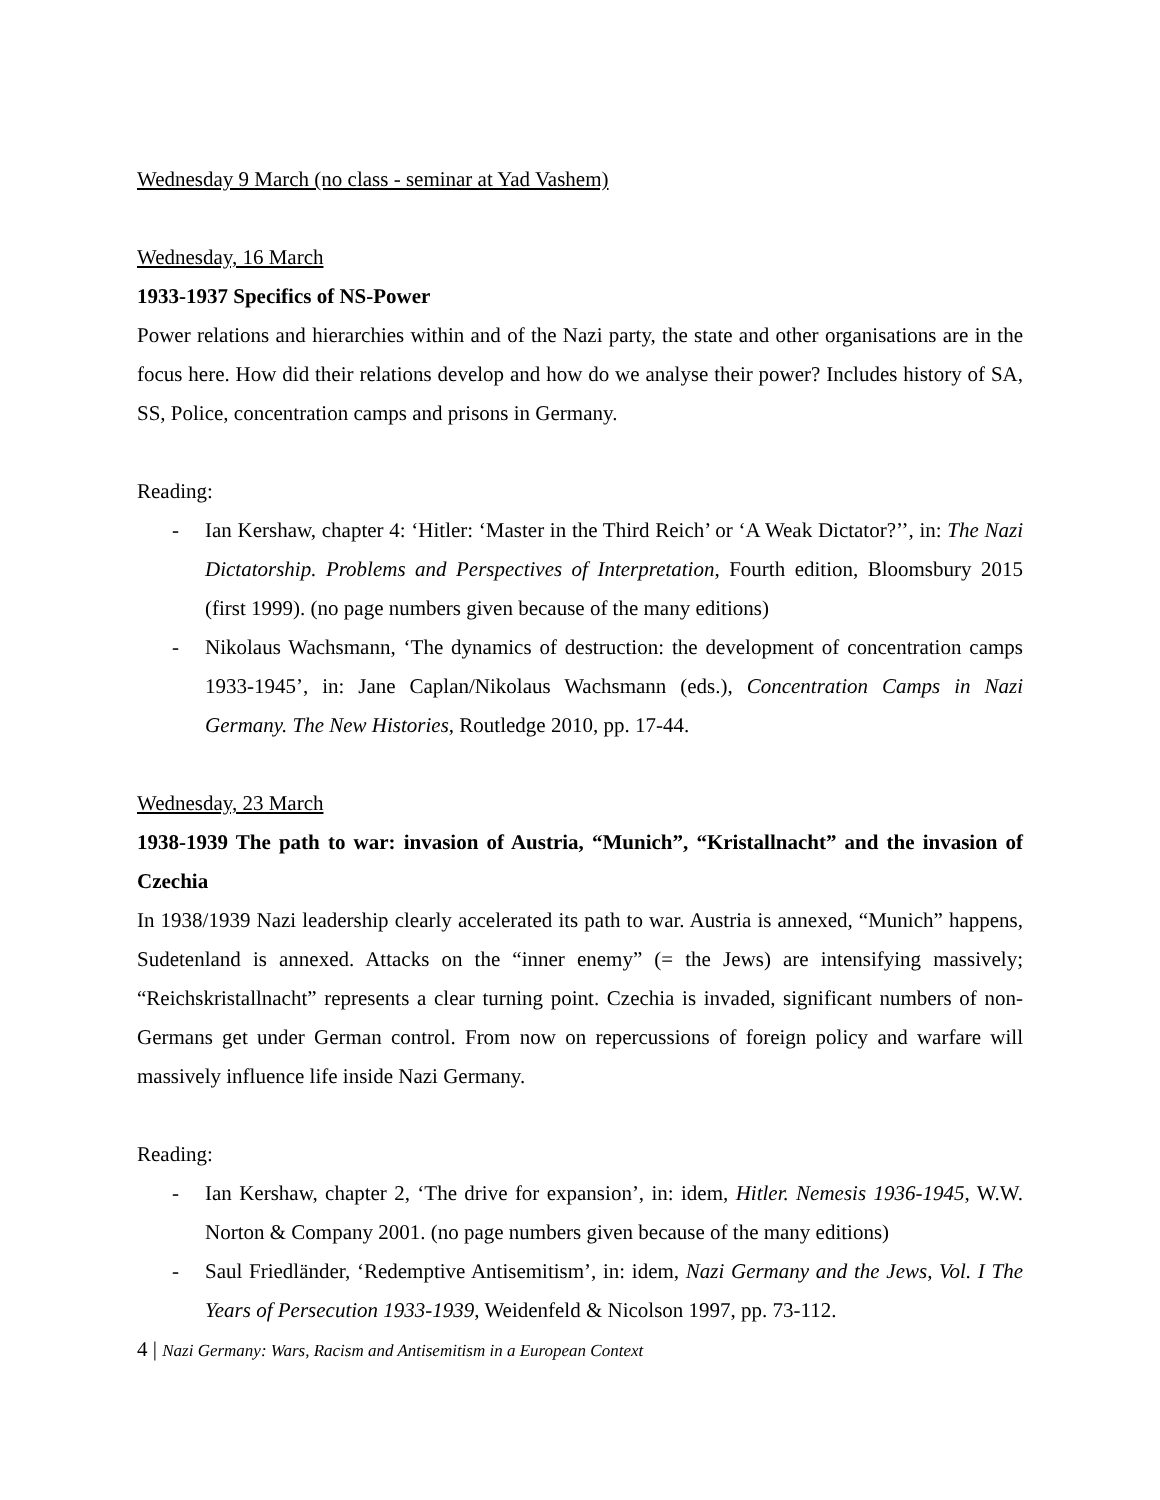Wednesday 9 March (no class - seminar at Yad Vashem)
Wednesday, 16 March
1933-1937 Specifics of NS-Power
Power relations and hierarchies within and of the Nazi party, the state and other organisations are in the focus here. How did their relations develop and how do we analyse their power? Includes history of SA, SS, Police, concentration camps and prisons in Germany.
Reading:
- Ian Kershaw, chapter 4: ‘Hitler: ‘Master in the Third Reich’ or ‘A Weak Dictator?’’, in: The Nazi Dictatorship. Problems and Perspectives of Interpretation, Fourth edition, Bloomsbury 2015 (first 1999). (no page numbers given because of the many editions)
- Nikolaus Wachsmann, ‘The dynamics of destruction: the development of concentration camps 1933-1945’, in: Jane Caplan/Nikolaus Wachsmann (eds.), Concentration Camps in Nazi Germany. The New Histories, Routledge 2010, pp. 17-44.
Wednesday, 23 March
1938-1939 The path to war: invasion of Austria, “Munich”, “Kristallnacht” and the invasion of Czechia
In 1938/1939 Nazi leadership clearly accelerated its path to war. Austria is annexed, “Munich” happens, Sudetenland is annexed. Attacks on the “inner enemy” (= the Jews) are intensifying massively; “Reichskristallnacht” represents a clear turning point. Czechia is invaded, significant numbers of non-Germans get under German control. From now on repercussions of foreign policy and warfare will massively influence life inside Nazi Germany.
Reading:
- Ian Kershaw, chapter 2, ‘The drive for expansion’, in: idem, Hitler. Nemesis 1936-1945, W.W. Norton & Company 2001. (no page numbers given because of the many editions)
- Saul Friedländer, ‘Redemptive Antisemitism’, in: idem, Nazi Germany and the Jews, Vol. I The Years of Persecution 1933-1939, Weidenfeld & Nicolson 1997, pp. 73-112.
4 | Nazi Germany: Wars, Racism and Antisemitism in a European Context